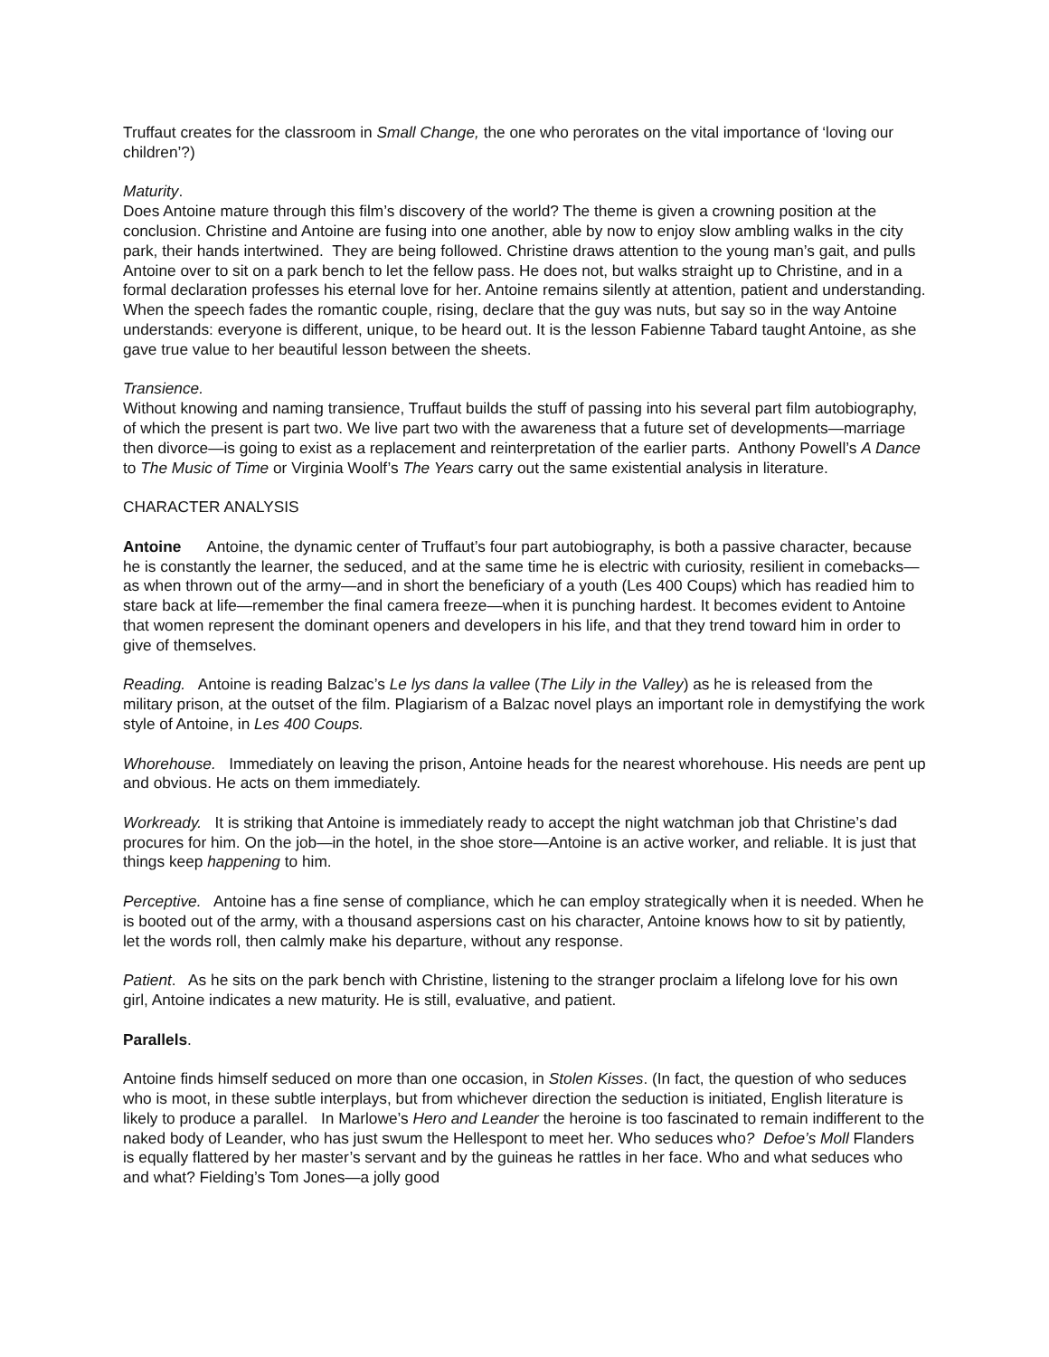Truffaut creates for the classroom in Small Change, the one who perorates on the vital importance of ‘loving our children’?)
Maturity.
Does Antoine mature through this film’s discovery of the world? The theme is given a crowning position at the conclusion. Christine and Antoine are fusing into one another, able by now to enjoy slow ambling walks in the city park, their hands intertwined. They are being followed. Christine draws attention to the young man’s gait, and pulls Antoine over to sit on a park bench to let the fellow pass. He does not, but walks straight up to Christine, and in a formal declaration professes his eternal love for her. Antoine remains silently at attention, patient and understanding. When the speech fades the romantic couple, rising, declare that the guy was nuts, but say so in the way Antoine understands: everyone is different, unique, to be heard out. It is the lesson Fabienne Tabard taught Antoine, as she gave true value to her beautiful lesson between the sheets.
Transience.
Without knowing and naming transience, Truffaut builds the stuff of passing into his several part film autobiography, of which the present is part two. We live part two with the awareness that a future set of developments—marriage then divorce—is going to exist as a replacement and reinterpretation of the earlier parts. Anthony Powell’s A Dance to The Music of Time or Virginia Woolf’s The Years carry out the same existential analysis in literature.
CHARACTER ANALYSIS
Antoine Antoine, the dynamic center of Truffaut’s four part autobiography, is both a passive character, because he is constantly the learner, the seduced, and at the same time he is electric with curiosity, resilient in comebacks—as when thrown out of the army—and in short the beneficiary of a youth (Les 400 Coups) which has readied him to stare back at life—remember the final camera freeze—when it is punching hardest. It becomes evident to Antoine that women represent the dominant openers and developers in his life, and that they trend toward him in order to give of themselves.
Reading. Antoine is reading Balzac’s Le lys dans la vallee (The Lily in the Valley) as he is released from the military prison, at the outset of the film. Plagiarism of a Balzac novel plays an important role in demystifying the work style of Antoine, in Les 400 Coups.
Whorehouse. Immediately on leaving the prison, Antoine heads for the nearest whorehouse. His needs are pent up and obvious. He acts on them immediately.
Workready. It is striking that Antoine is immediately ready to accept the night watchman job that Christine’s dad procures for him. On the job—in the hotel, in the shoe store—Antoine is an active worker, and reliable. It is just that things keep happening to him.
Perceptive. Antoine has a fine sense of compliance, which he can employ strategically when it is needed. When he is booted out of the army, with a thousand aspersions cast on his character, Antoine knows how to sit by patiently, let the words roll, then calmly make his departure, without any response.
Patient. As he sits on the park bench with Christine, listening to the stranger proclaim a lifelong love for his own girl, Antoine indicates a new maturity. He is still, evaluative, and patient.
Parallels.
Antoine finds himself seduced on more than one occasion, in Stolen Kisses. (In fact, the question of who seduces who is moot, in these subtle interplays, but from whichever direction the seduction is initiated, English literature is likely to produce a parallel. In Marlowe’s Hero and Leander the heroine is too fascinated to remain indifferent to the naked body of Leander, who has just swum the Hellespont to meet her. Who seduces who? Defoe’s Moll Flanders is equally flattered by her master’s servant and by the guineas he rattles in her face. Who and what seduces who and what? Fielding’s Tom Jones—a jolly good